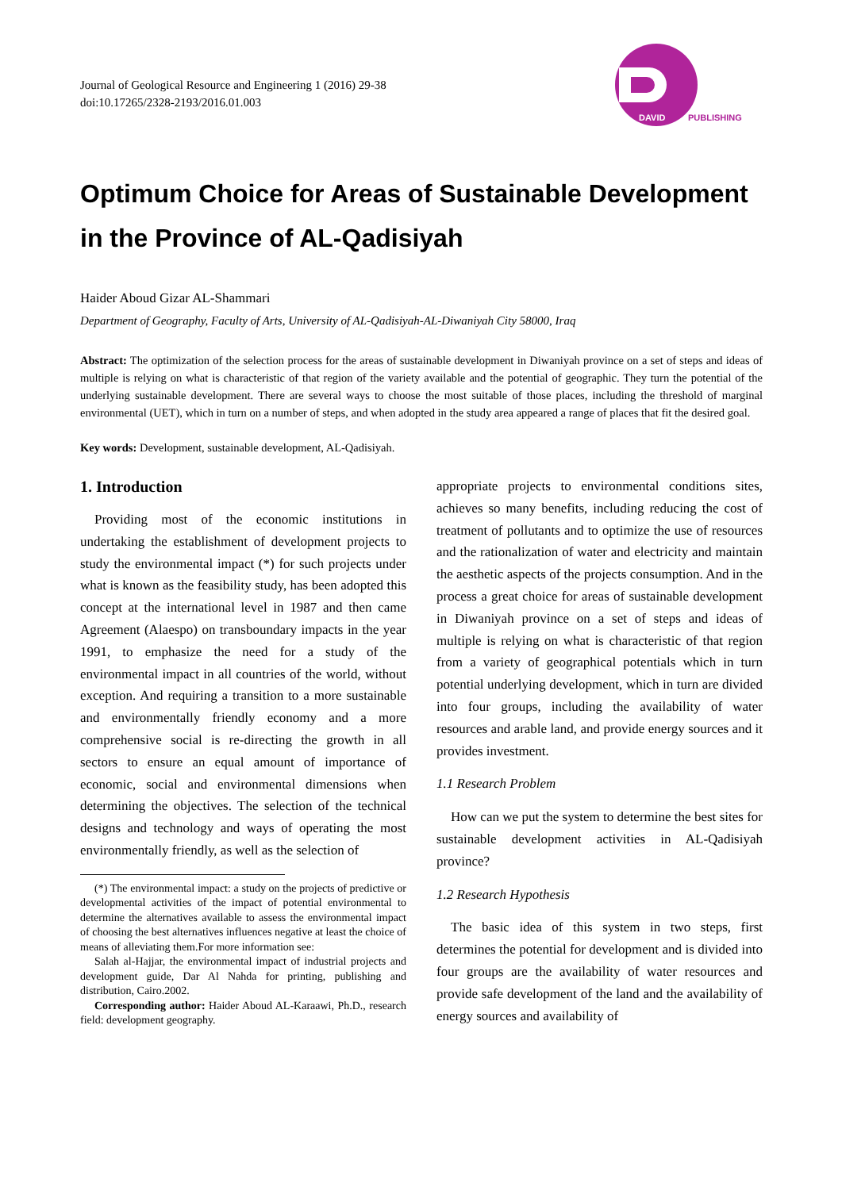DAVID
PUBLISHING
Journal of Geological Resource and Engineering 1 (2016) 29-38
doi:10.17265/2328-2193/2016.01.003
Optimum Choice for Areas of Sustainable Development in the Province of AL-Qadisiyah
Haider Aboud Gizar AL-Shammari
Department of Geography, Faculty of Arts, University of AL-Qadisiyah-AL-Diwaniyah City 58000, Iraq
Abstract: The optimization of the selection process for the areas of sustainable development in Diwaniyah province on a set of steps and ideas of multiple is relying on what is characteristic of that region of the variety available and the potential of geographic. They turn the potential of the underlying sustainable development. There are several ways to choose the most suitable of those places, including the threshold of marginal environmental (UET), which in turn on a number of steps, and when adopted in the study area appeared a range of places that fit the desired goal.
Key words: Development, sustainable development, AL-Qadisiyah.
1. Introduction
Providing most of the economic institutions in undertaking the establishment of development projects to study the environmental impact (*) for such projects under what is known as the feasibility study, has been adopted this concept at the international level in 1987 and then came Agreement (Alaespo) on transboundary impacts in the year 1991, to emphasize the need for a study of the environmental impact in all countries of the world, without exception. And requiring a transition to a more sustainable and environmentally friendly economy and a more comprehensive social is re-directing the growth in all sectors to ensure an equal amount of importance of economic, social and environmental dimensions when determining the objectives. The selection of the technical designs and technology and ways of operating the most environmentally friendly, as well as the selection of
(*) The environmental impact: a study on the projects of predictive or developmental activities of the impact of potential environmental to determine the alternatives available to assess the environmental impact of choosing the best alternatives influences negative at least the choice of means of alleviating them.For more information see:
Salah al-Hajjar, the environmental impact of industrial projects and development guide, Dar Al Nahda for printing, publishing and distribution, Cairo.2002.
Corresponding author: Haider Aboud AL-Karaawi, Ph.D., research field: development geography.
appropriate projects to environmental conditions sites, achieves so many benefits, including reducing the cost of treatment of pollutants and to optimize the use of resources and the rationalization of water and electricity and maintain the aesthetic aspects of the projects consumption. And in the process a great choice for areas of sustainable development in Diwaniyah province on a set of steps and ideas of multiple is relying on what is characteristic of that region from a variety of geographical potentials which in turn potential underlying development, which in turn are divided into four groups, including the availability of water resources and arable land, and provide energy sources and it provides investment.
1.1 Research Problem
How can we put the system to determine the best sites for sustainable development activities in AL-Qadisiyah province?
1.2 Research Hypothesis
The basic idea of this system in two steps, first determines the potential for development and is divided into four groups are the availability of water resources and provide safe development of the land and the availability of energy sources and availability of